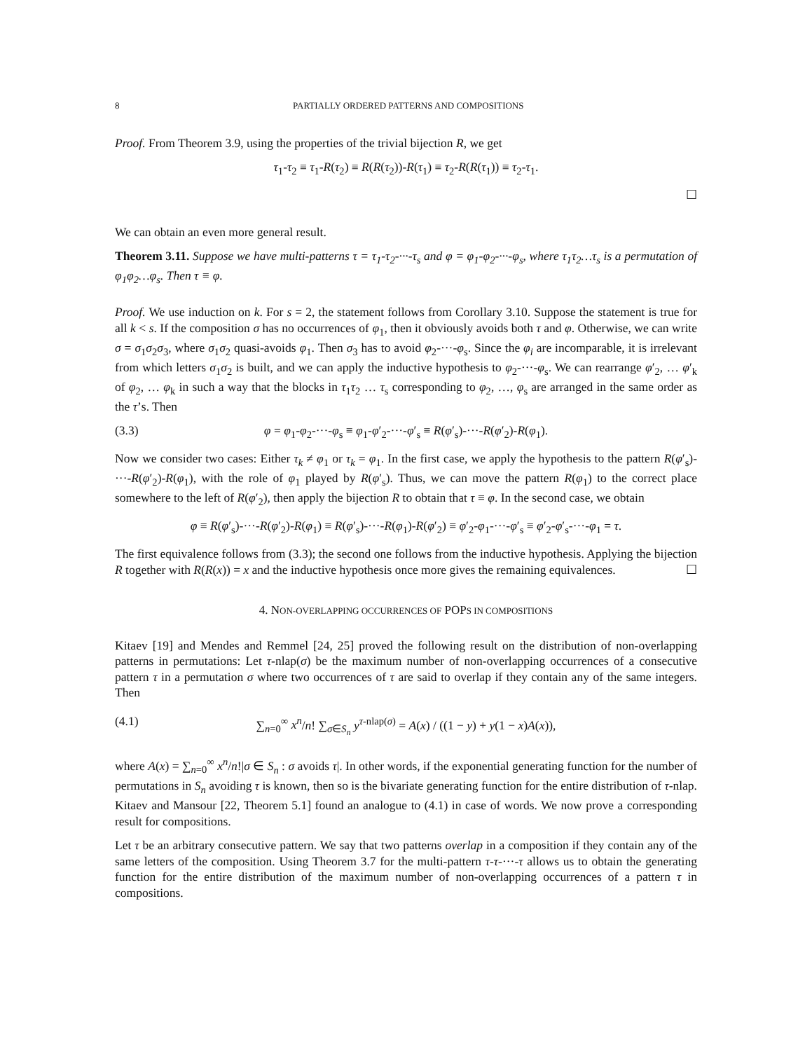8 PARTIALLY ORDERED PATTERNS AND COMPOSITIONS
Proof. From Theorem 3.9, using the properties of the trivial bijection R, we get
τ<sub>1</sub>-τ<sub>2</sub> ≡ τ<sub>1</sub>-R(τ<sub>2</sub>) ≡ R(R(τ<sub>2</sub>))-R(τ<sub>1</sub>) ≡ τ<sub>2</sub>-R(R(τ<sub>1</sub>)) ≡ τ<sub>2</sub>-τ<sub>1</sub>.
☐
We can obtain an even more general result.
Theorem 3.11. Suppose we have multi-patterns τ = τ<sub>1</sub>-τ<sub>2</sub>-···-τ<sub>s</sub> and φ = φ<sub>1</sub>-φ<sub>2</sub>-···-φ<sub>s</sub>, where τ<sub>1</sub>τ<sub>2</sub>…τ<sub>s</sub> is a permutation of φ<sub>1</sub>φ<sub>2</sub>…φ<sub>s</sub>. Then τ ≡ φ.
Proof. We use induction on k. For s = 2, the statement follows from Corollary 3.10. Suppose the statement is true for all k < s. If the composition σ has no occurrences of φ<sub>1</sub>, then it obviously avoids both τ and φ. Otherwise, we can write σ = σ<sub>1</sub>σ<sub>2</sub>σ<sub>3</sub>, where σ<sub>1</sub>σ<sub>2</sub> quasi-avoids φ<sub>1</sub>. Then σ<sub>3</sub> has to avoid φ<sub>2</sub>-···-φ<sub>s</sub>. Since the φ<sub>i</sub> are incomparable, it is irrelevant from which letters σ<sub>1</sub>σ<sub>2</sub> is built, and we can apply the inductive hypothesis to φ<sub>2</sub>-···-φ<sub>s</sub>. We can rearrange φ′<sub>2</sub>, … φ′<sub>k</sub> of φ<sub>2</sub>, … φ<sub>k</sub> in such a way that the blocks in τ<sub>1</sub>τ<sub>2</sub> … τ<sub>s</sub> corresponding to φ<sub>2</sub>, …, φ<sub>s</sub> are arranged in the same order as the τ’s. Then
(3.3) φ = φ<sub>1</sub>-φ<sub>2</sub>-···-φ<sub>s</sub> ≡ φ<sub>1</sub>-φ′<sub>2</sub>-···-φ′<sub>s</sub> ≡ R(φ′<sub>s</sub>)-···-R(φ′<sub>2</sub>)-R(φ<sub>1</sub>).
Now we consider two cases: Either τ<sub>k</sub> ≠ φ<sub>1</sub> or τ<sub>k</sub> = φ<sub>1</sub>. In the first case, we apply the hypothesis to the pattern R(φ′<sub>s</sub>)-···-R(φ′<sub>2</sub>)-R(φ<sub>1</sub>), with the role of φ<sub>1</sub> played by R(φ′<sub>s</sub>). Thus, we can move the pattern R(φ<sub>1</sub>) to the correct place somewhere to the left of R(φ′<sub>2</sub>), then apply the bijection R to obtain that τ ≡ φ. In the second case, we obtain
φ ≡ R(φ′<sub>s</sub>)-···-R(φ′<sub>2</sub>)-R(φ<sub>1</sub>) ≡ R(φ′<sub>s</sub>)-···-R(φ<sub>1</sub>)-R(φ′<sub>2</sub>) ≡ φ′<sub>2</sub>-φ<sub>1</sub>-···-φ′<sub>s</sub> ≡ φ′<sub>2</sub>-φ′<sub>s</sub>-···-φ<sub>1</sub> = τ.
The first equivalence follows from (3.3); the second one follows from the inductive hypothesis. Applying the bijection R together with R(R(x)) = x and the inductive hypothesis once more gives the remaining equivalences. ☐
4. NON-OVERLAPPING OCCURRENCES OF POPS IN COMPOSITIONS
Kitaev [19] and Mendes and Remmel [24, 25] proved the following result on the distribution of non-overlapping patterns in permutations: Let τ-nlap(σ) be the maximum number of non-overlapping occurrences of a consecutive pattern τ in a permutation σ where two occurrences of τ are said to overlap if they contain any of the same integers. Then
(4.1) ∑<sub>n=0</sub><sup>∞</sup> x<sup>n</sup>/n! ∑<sub>σ∈S<sub>n</sub></sub> y<sup>τ-nlap(σ)</sup> = A(x) / ((1 − y) + y(1 − x)A(x)),
where A(x) = ∑<sub>n=0</sub><sup>∞</sup> x<sup>n</sup>/n!|σ ∈ S<sub>n</sub> : σ avoids τ|. In other words, if the exponential generating function for the number of permutations in S<sub>n</sub> avoiding τ is known, then so is the bivariate generating function for the entire distribution of τ-nlap. Kitaev and Mansour [22, Theorem 5.1] found an analogue to (4.1) in case of words. We now prove a corresponding result for compositions.
Let τ be an arbitrary consecutive pattern. We say that two patterns overlap in a composition if they contain any of the same letters of the composition. Using Theorem 3.7 for the multi-pattern τ-τ-···-τ allows us to obtain the generating function for the entire distribution of the maximum number of non-overlapping occurrences of a pattern τ in compositions.